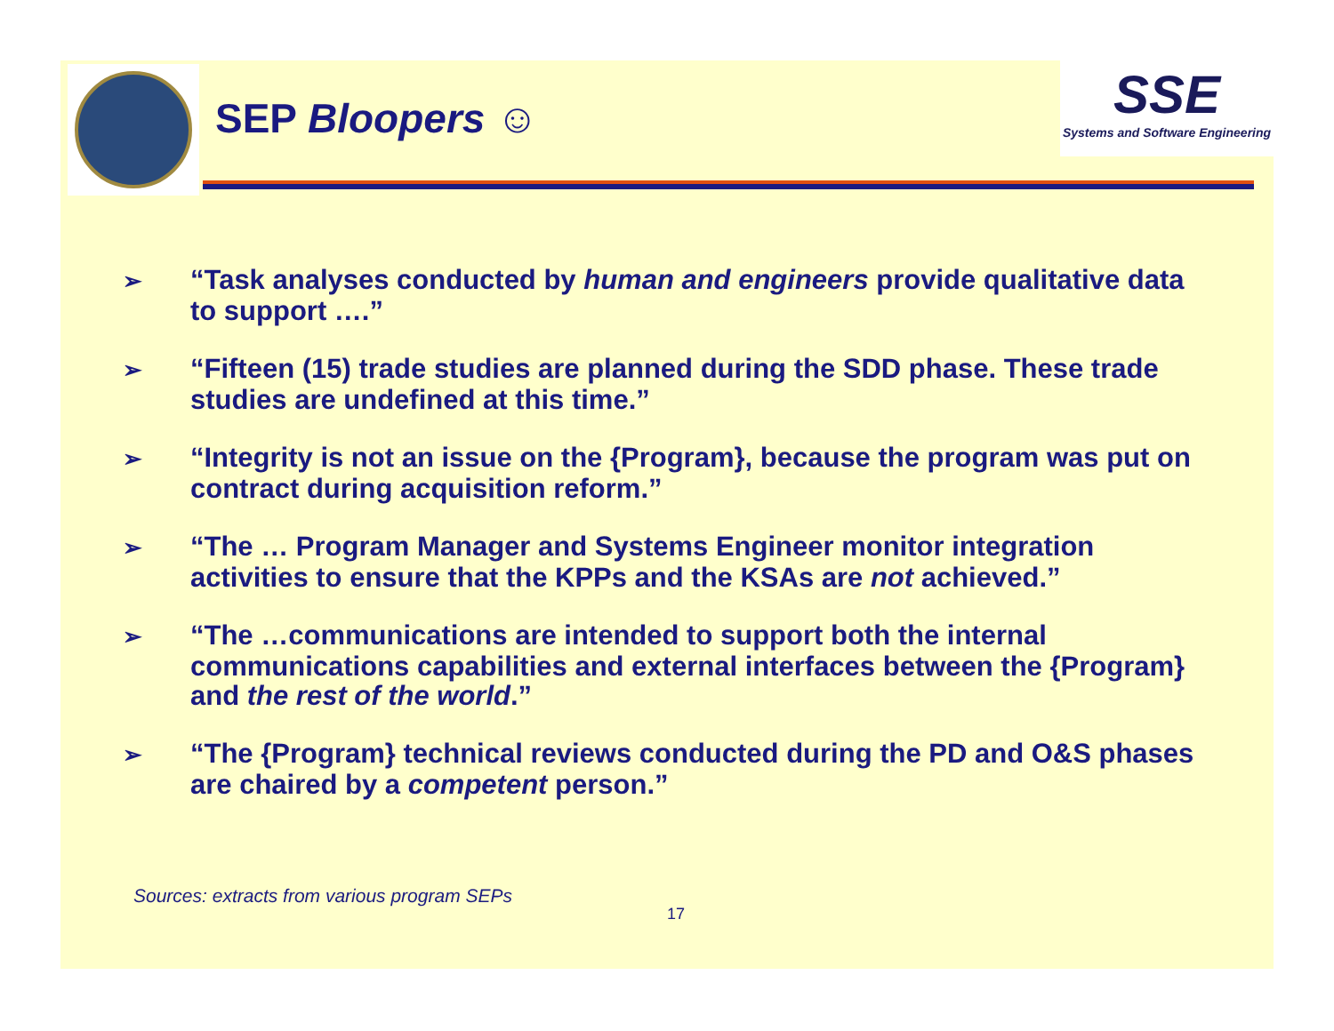SEP Bloopers ☺
SSE
Systems and Software Engineering
➢ “Task analyses conducted by human and engineers provide qualitative data to support ….”
➢ “Fifteen (15) trade studies are planned during the SDD phase. These trade studies are undefined at this time.”
➢ “Integrity is not an issue on the {Program}, because the program was put on contract during acquisition reform.”
➢ “The … Program Manager and Systems Engineer monitor integration activities to ensure that the KPPs and the KSAs are not achieved.”
➢ “The …communications are intended to support both the internal communications capabilities and external interfaces between the {Program} and the rest of the world.”
➢ “The {Program} technical reviews conducted during the PD and O&S phases are chaired by a competent person.”
Sources: extracts from various program SEPs
17